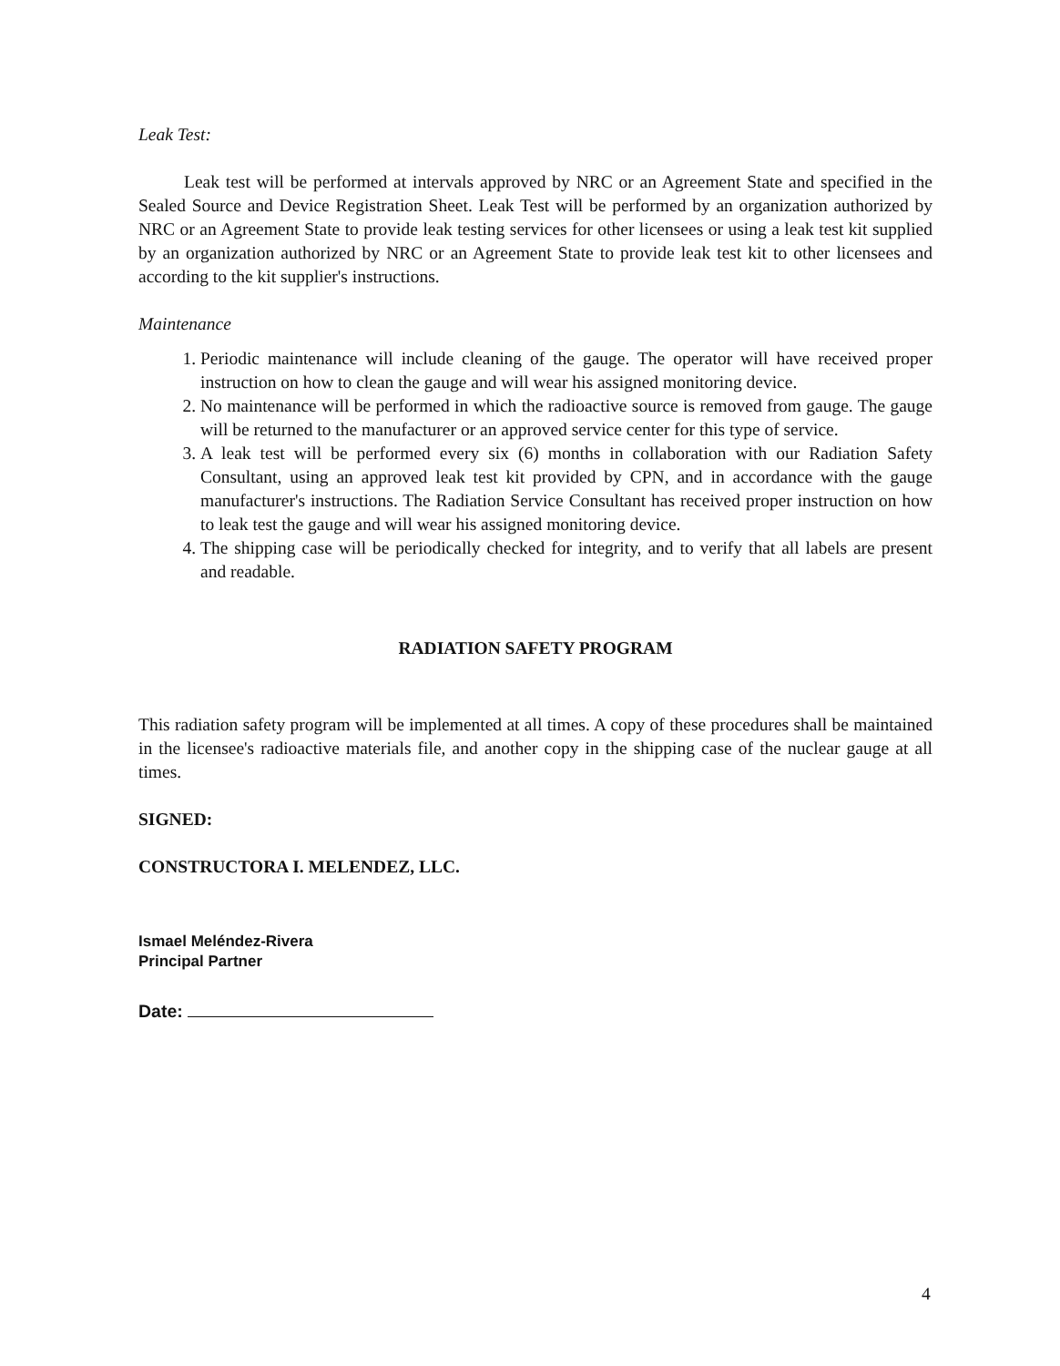Leak Test:
Leak test will be performed at intervals approved by NRC or an Agreement State and specified in the Sealed Source and Device Registration Sheet. Leak Test will be performed by an organization authorized by NRC or an Agreement State to provide leak testing services for other licensees or using a leak test kit supplied by an organization authorized by NRC or an Agreement State to provide leak test kit to other licensees and according to the kit supplier's instructions.
Maintenance
1. Periodic maintenance will include cleaning of the gauge. The operator will have received proper instruction on how to clean the gauge and will wear his assigned monitoring device.
2. No maintenance will be performed in which the radioactive source is removed from gauge. The gauge will be returned to the manufacturer or an approved service center for this type of service.
3. A leak test will be performed every six (6) months in collaboration with our Radiation Safety Consultant, using an approved leak test kit provided by CPN, and in accordance with the gauge manufacturer's instructions. The Radiation Service Consultant has received proper instruction on how to leak test the gauge and will wear his assigned monitoring device.
4. The shipping case will be periodically checked for integrity, and to verify that all labels are present and readable.
RADIATION SAFETY PROGRAM
This radiation safety program will be implemented at all times. A copy of these procedures shall be maintained in the licensee's radioactive materials file, and another copy in the shipping case of the nuclear gauge at all times.
SIGNED:
CONSTRUCTORA I. MELENDEZ, LLC.
Ismael Meléndez-Rivera
Principal Partner
Date:
4